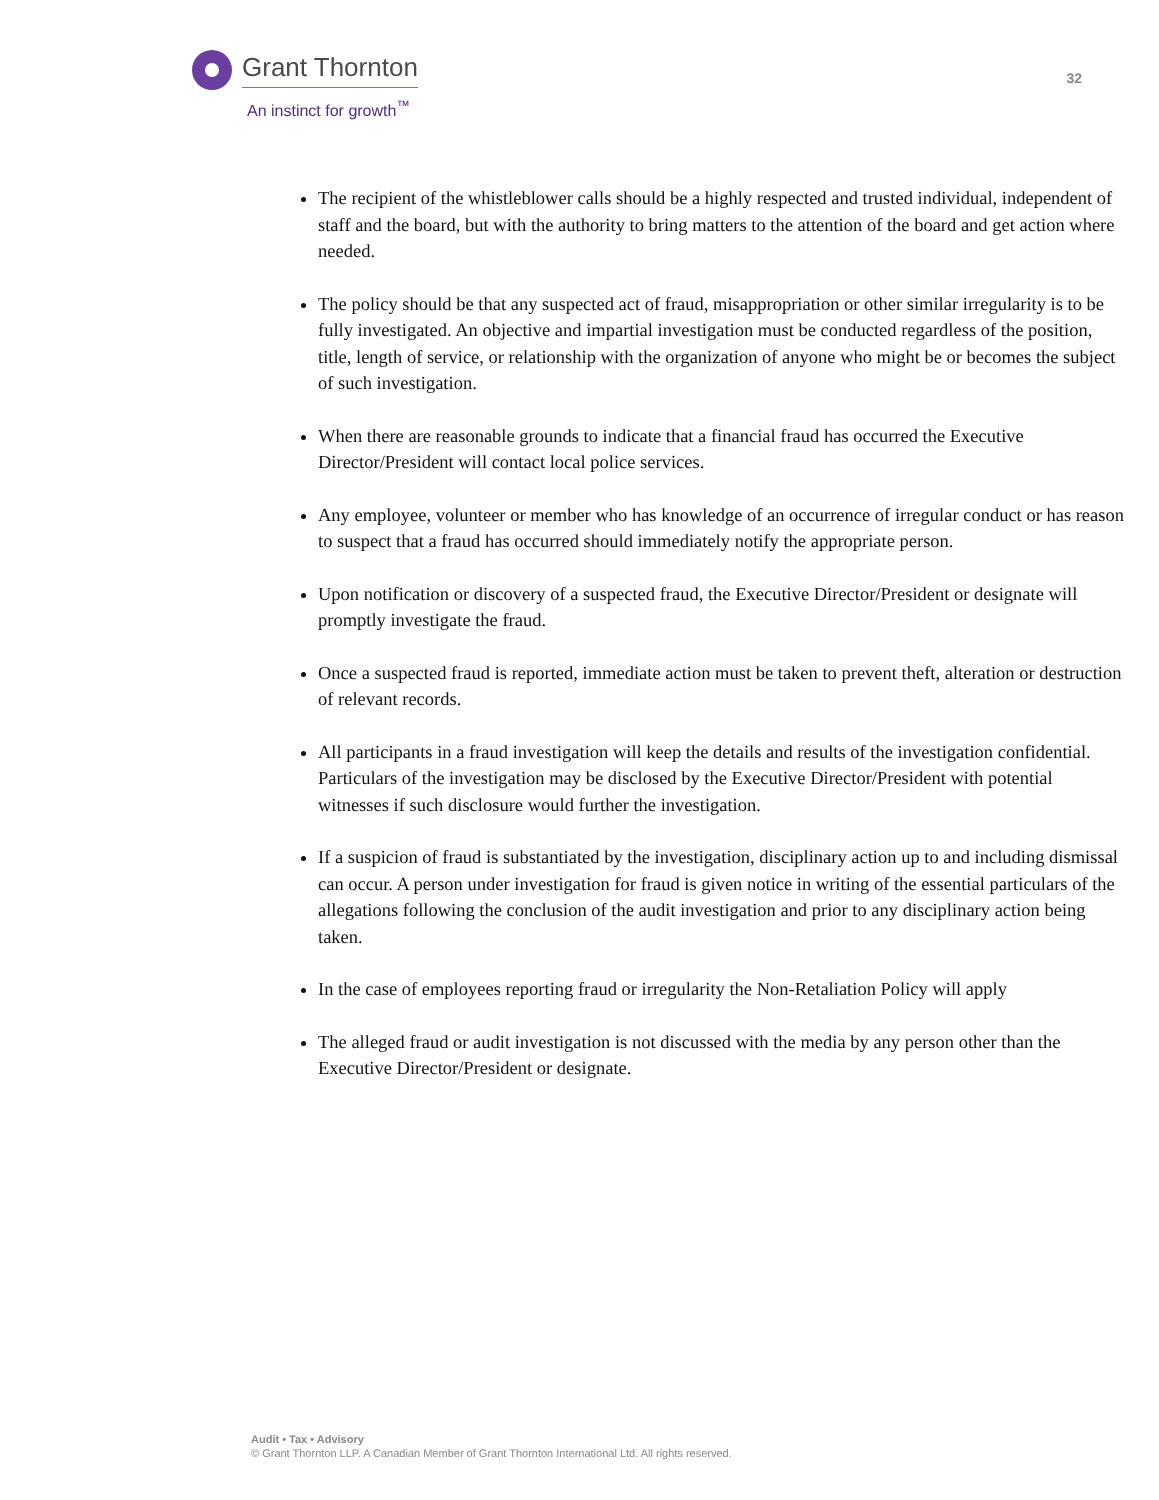Grant Thornton
An instinct for growth<sup>™</sup>
32
The recipient of the whistleblower calls should be a highly respected and trusted individual, independent of staff and the board, but with the authority to bring matters to the attention of the board and get action where needed.
The policy should be that any suspected act of fraud, misappropriation or other similar irregularity is to be fully investigated. An objective and impartial investigation must be conducted regardless of the position, title, length of service, or relationship with the organization of anyone who might be or becomes the subject of such investigation.
When there are reasonable grounds to indicate that a financial fraud has occurred the Executive Director/President will contact local police services.
Any employee, volunteer or member who has knowledge of an occurrence of irregular conduct or has reason to suspect that a fraud has occurred should immediately notify the appropriate person.
Upon notification or discovery of a suspected fraud, the Executive Director/President or designate will promptly investigate the fraud.
Once a suspected fraud is reported, immediate action must be taken to prevent theft, alteration or destruction of relevant records.
All participants in a fraud investigation will keep the details and results of the investigation confidential. Particulars of the investigation may be disclosed by the Executive Director/President with potential witnesses if such disclosure would further the investigation.
If a suspicion of fraud is substantiated by the investigation, disciplinary action up to and including dismissal can occur. A person under investigation for fraud is given notice in writing of the essential particulars of the allegations following the conclusion of the audit investigation and prior to any disciplinary action being taken.
In the case of employees reporting fraud or irregularity the Non-Retaliation Policy will apply
The alleged fraud or audit investigation is not discussed with the media by any person other than the Executive Director/President or designate.
Audit • Tax • Advisory
© Grant Thornton LLP. A Canadian Member of Grant Thornton International Ltd. All rights reserved.